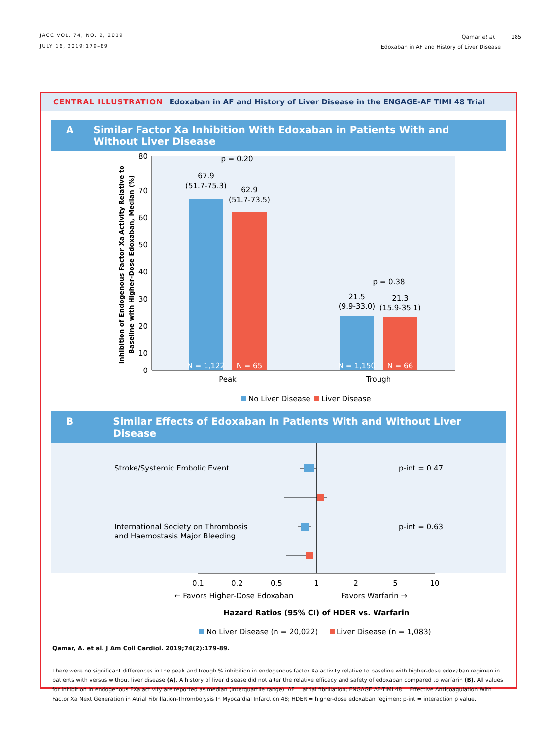JACC VOL. 74, NO. 2, 2019
JULY 16, 2019:179–89
Qamar et al. 185
Edoxaban in AF and History of Liver Disease
CENTRAL ILLUSTRATION Edoxaban in AF and History of Liver Disease in the ENGAGE-AF TIMI 48 Trial
A Similar Factor Xa Inhibition With Edoxaban in Patients With and Without Liver Disease
80
70
60
50
40
30
20
10
0
Inhibition of Endogenous Factor Xa Activity Relative to
Baseline with Higher-Dose Edoxaban, Median (%)
p = 0.20
67.9
(51.7-75.3)
62.9
(51.7-73.5)
p = 0.38
21.5
(9.9-33.0)
21.3
(15.9-35.1)
N = 1,122
N = 65
N = 1,150
N = 66
Peak
Trough
No Liver Disease
Liver Disease
B Similar Effects of Edoxaban in Patients With and Without Liver Disease
Stroke/Systemic Embolic Event
International Society on Thrombosis
and Haemostasis Major Bleeding
p-int = 0.47
p-int = 0.63
0.1
0.2
0.5
1
2
5
10
← Favors Higher-Dose Edoxaban
Favors Warfarin →
Hazard Ratios (95% CI) of HDER vs. Warfarin
No Liver Disease (n = 20,022)
Liver Disease (n = 1,083)
Qamar, A. et al. J Am Coll Cardiol. 2019;74(2):179-89.
There were no significant differences in the peak and trough % inhibition in endogenous factor Xa activity relative to baseline with higher-dose edoxaban regimen in patients with versus without liver disease (A). A history of liver disease did not alter the relative efficacy and safety of edoxaban compared to warfarin (B). All values for inhibition in endogenous FXa activity are reported as median (interquartile range). AF = atrial fibrillation; ENGAGE AF-TIMI 48 = Effective Anticoagulation With Factor Xa Next Generation in Atrial Fibrillation-Thrombolysis In Myocardial Infarction 48; HDER = higher-dose edoxaban regimen; p-int = interaction p value.